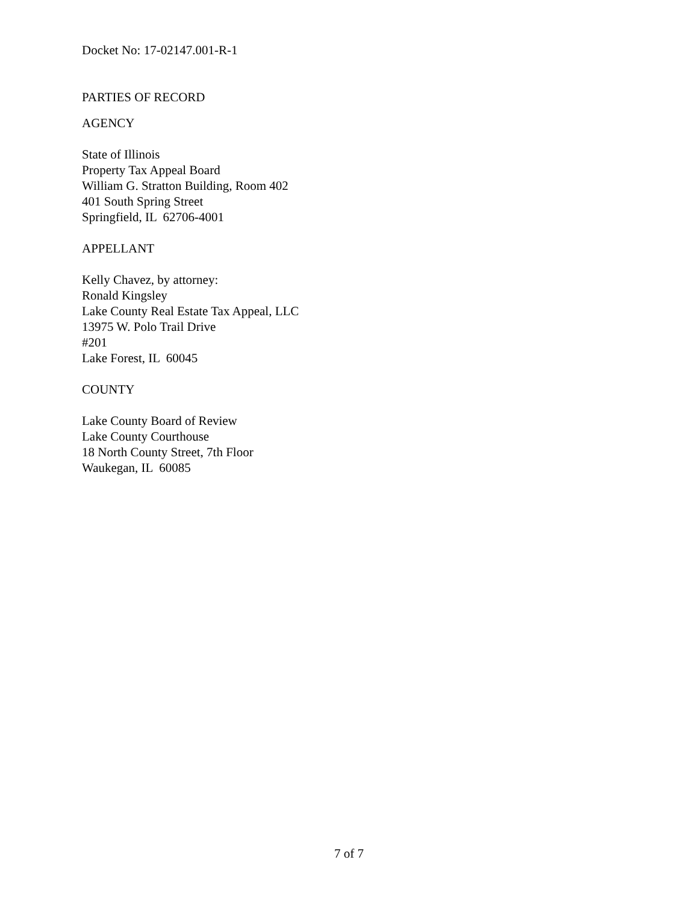Docket No: 17-02147.001-R-1
PARTIES OF RECORD
AGENCY
State of Illinois
Property Tax Appeal Board
William G. Stratton Building, Room 402
401 South Spring Street
Springfield, IL 62706-4001
APPELLANT
Kelly Chavez, by attorney:
Ronald Kingsley
Lake County Real Estate Tax Appeal, LLC
13975 W. Polo Trail Drive
#201
Lake Forest, IL 60045
COUNTY
Lake County Board of Review
Lake County Courthouse
18 North County Street, 7th Floor
Waukegan, IL 60085
7 of 7